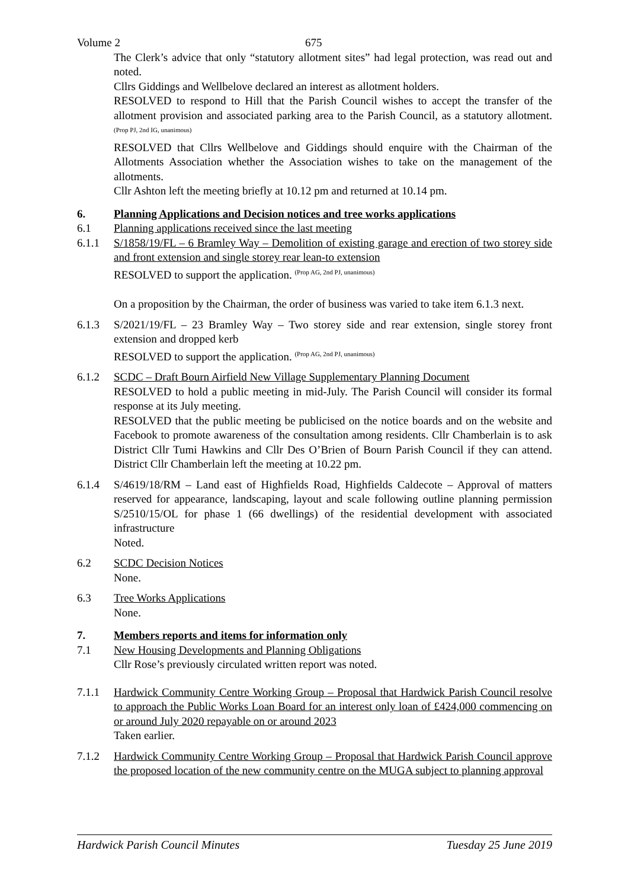Volume 2 675
The Clerk’s advice that only “statutory allotment sites” had legal protection, was read out and noted.
Cllrs Giddings and Wellbelove declared an interest as allotment holders.
RESOLVED to respond to Hill that the Parish Council wishes to accept the transfer of the allotment provision and associated parking area to the Parish Council, as a statutory allotment. <sup>(Prop PJ, 2nd IG, unanimous)</sup>
RESOLVED that Cllrs Wellbelove and Giddings should enquire with the Chairman of the Allotments Association whether the Association wishes to take on the management of the allotments.
Cllr Ashton left the meeting briefly at 10.12 pm and returned at 10.14 pm.
6. Planning Applications and Decision notices and tree works applications
6.1 Planning applications received since the last meeting
6.1.1 S/1858/19/FL – 6 Bramley Way – Demolition of existing garage and erection of two storey side and front extension and single storey rear lean-to extension
RESOLVED to support the application. <sup>(Prop AG, 2nd PJ, unanimous)</sup>
On a proposition by the Chairman, the order of business was varied to take item 6.1.3 next.
6.1.3 S/2021/19/FL – 23 Bramley Way – Two storey side and rear extension, single storey front extension and dropped kerb
RESOLVED to support the application. <sup>(Prop AG, 2nd PJ, unanimous)</sup>
6.1.2 SCDC – Draft Bourn Airfield New Village Supplementary Planning Document
RESOLVED to hold a public meeting in mid-July. The Parish Council will consider its formal response at its July meeting.
RESOLVED that the public meeting be publicised on the notice boards and on the website and Facebook to promote awareness of the consultation among residents. Cllr Chamberlain is to ask District Cllr Tumi Hawkins and Cllr Des O’Brien of Bourn Parish Council if they can attend. District Cllr Chamberlain left the meeting at 10.22 pm.
6.1.4 S/4619/18/RM – Land east of Highfields Road, Highfields Caldecote – Approval of matters reserved for appearance, landscaping, layout and scale following outline planning permission S/2510/15/OL for phase 1 (66 dwellings) of the residential development with associated infrastructure
Noted.
6.2 SCDC Decision Notices
None.
6.3 Tree Works Applications
None.
7. Members reports and items for information only
7.1 New Housing Developments and Planning Obligations
Cllr Rose’s previously circulated written report was noted.
7.1.1 Hardwick Community Centre Working Group – Proposal that Hardwick Parish Council resolve to approach the Public Works Loan Board for an interest only loan of £424,000 commencing on or around July 2020 repayable on or around 2023
Taken earlier.
7.1.2 Hardwick Community Centre Working Group – Proposal that Hardwick Parish Council approve the proposed location of the new community centre on the MUGA subject to planning approval
Hardwick Parish Council Minutes Tuesday 25 June 2019